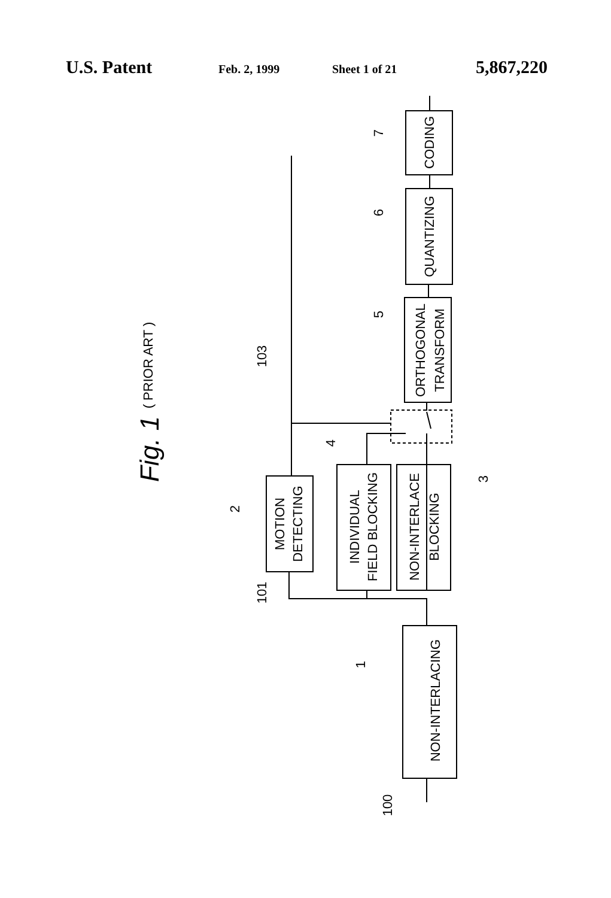U.S. Patent Feb. 2, 1999 Sheet 1 of 21 5,867,220
NON-INTERLACING
INDIVIDUAL
FIELD BLOCKING
NON-INTERLACE
BLOCKING
MOTION
DETECTING
ORTHOGONAL
TRANSFORM
QUANTIZING
CODING
Fig. 1
( PRIOR ART )
100
1
101
2
4
3
103
5
6
7